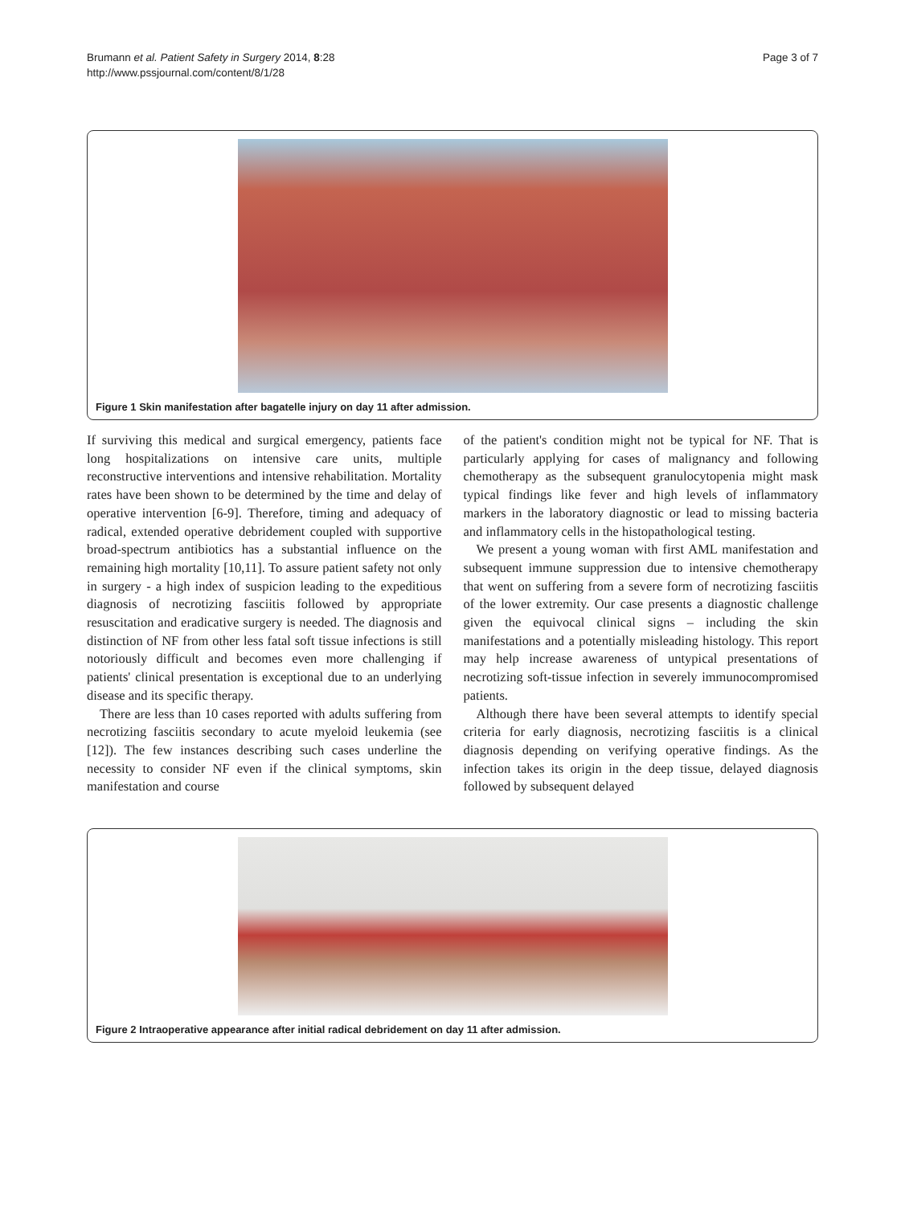Brumann et al. Patient Safety in Surgery 2014, 8:28
http://www.pssjournal.com/content/8/1/28
Page 3 of 7
Figure 1 Skin manifestation after bagatelle injury on day 11 after admission.
If surviving this medical and surgical emergency, patients face long hospitalizations on intensive care units, multiple reconstructive interventions and intensive rehabilitation. Mortality rates have been shown to be determined by the time and delay of operative intervention [6-9]. Therefore, timing and adequacy of radical, extended operative debridement coupled with supportive broad-spectrum antibiotics has a substantial influence on the remaining high mortality [10,11]. To assure patient safety not only in surgery - a high index of suspicion leading to the expeditious diagnosis of necrotizing fasciitis followed by appropriate resuscitation and eradicative surgery is needed. The diagnosis and distinction of NF from other less fatal soft tissue infections is still notoriously difficult and becomes even more challenging if patients' clinical presentation is exceptional due to an underlying disease and its specific therapy.
There are less than 10 cases reported with adults suffering from necrotizing fasciitis secondary to acute myeloid leukemia (see [12]). The few instances describing such cases underline the necessity to consider NF even if the clinical symptoms, skin manifestation and course
of the patient's condition might not be typical for NF. That is particularly applying for cases of malignancy and following chemotherapy as the subsequent granulocytopenia might mask typical findings like fever and high levels of inflammatory markers in the laboratory diagnostic or lead to missing bacteria and inflammatory cells in the histopathological testing.
We present a young woman with first AML manifestation and subsequent immune suppression due to intensive chemotherapy that went on suffering from a severe form of necrotizing fasciitis of the lower extremity. Our case presents a diagnostic challenge given the equivocal clinical signs – including the skin manifestations and a potentially misleading histology. This report may help increase awareness of untypical presentations of necrotizing soft-tissue infection in severely immunocompromised patients.
Although there have been several attempts to identify special criteria for early diagnosis, necrotizing fasciitis is a clinical diagnosis depending on verifying operative findings. As the infection takes its origin in the deep tissue, delayed diagnosis followed by subsequent delayed
Figure 2 Intraoperative appearance after initial radical debridement on day 11 after admission.